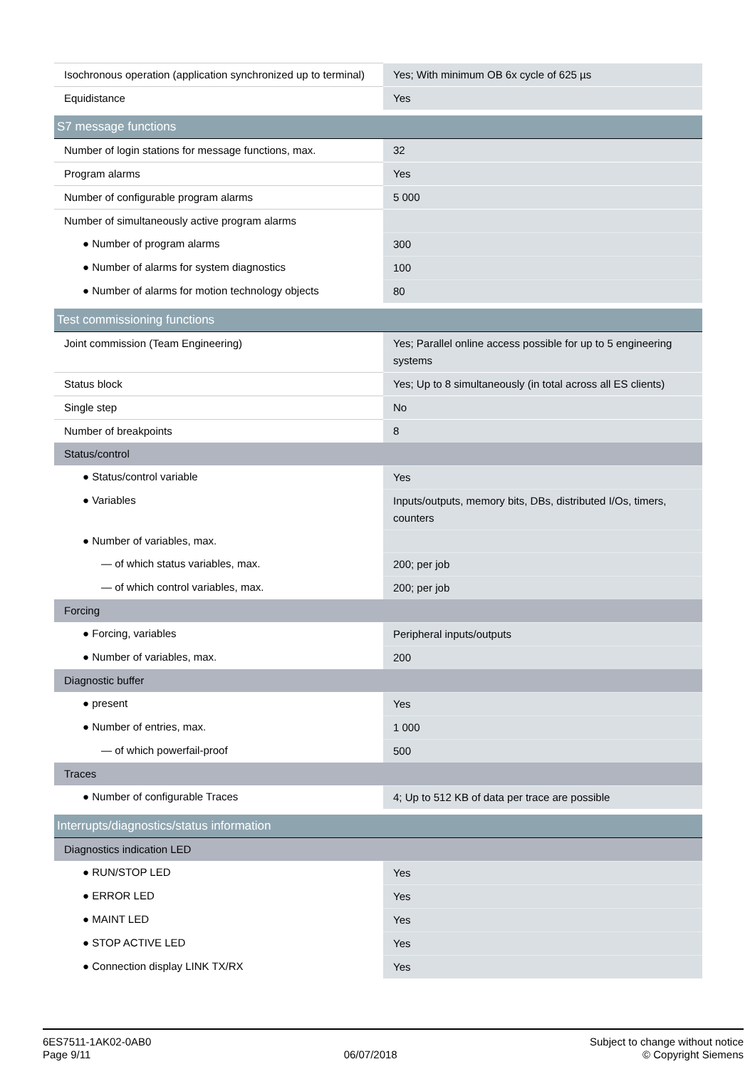| Isochronous operation (application synchronized up to terminal) | Yes; With minimum OB 6x cycle of 625 µs |
| Equidistance | Yes |
| S7 message functions | |
| Number of login stations for message functions, max. | 32 |
| Program alarms | Yes |
| Number of configurable program alarms | 5 000 |
| Number of simultaneously active program alarms | |
| ● Number of program alarms | 300 |
| ● Number of alarms for system diagnostics | 100 |
| ● Number of alarms for motion technology objects | 80 |
| Test commissioning functions | |
| Joint commission (Team Engineering) | Yes; Parallel online access possible for up to 5 engineering systems |
| Status block | Yes; Up to 8 simultaneously (in total across all ES clients) |
| Single step | No |
| Number of breakpoints | 8 |
| Status/control | |
| ● Status/control variable | Yes |
| ● Variables | Inputs/outputs, memory bits, DBs, distributed I/Os, timers, counters |
| ● Number of variables, max. | |
| — of which status variables, max. | 200; per job |
| — of which control variables, max. | 200; per job |
| Forcing | |
| ● Forcing, variables | Peripheral inputs/outputs |
| ● Number of variables, max. | 200 |
| Diagnostic buffer | |
| ● present | Yes |
| ● Number of entries, max. | 1 000 |
| — of which powerfail-proof | 500 |
| Traces | |
| ● Number of configurable Traces | 4; Up to 512 KB of data per trace are possible |
| Interrupts/diagnostics/status information | |
| Diagnostics indication LED | |
| ● RUN/STOP LED | Yes |
| ● ERROR LED | Yes |
| ● MAINT LED | Yes |
| ● STOP ACTIVE LED | Yes |
| ● Connection display LINK TX/RX | Yes |
6ES7511-1AK02-0AB0
Page 9/11
06/07/2018
Subject to change without notice
© Copyright Siemens